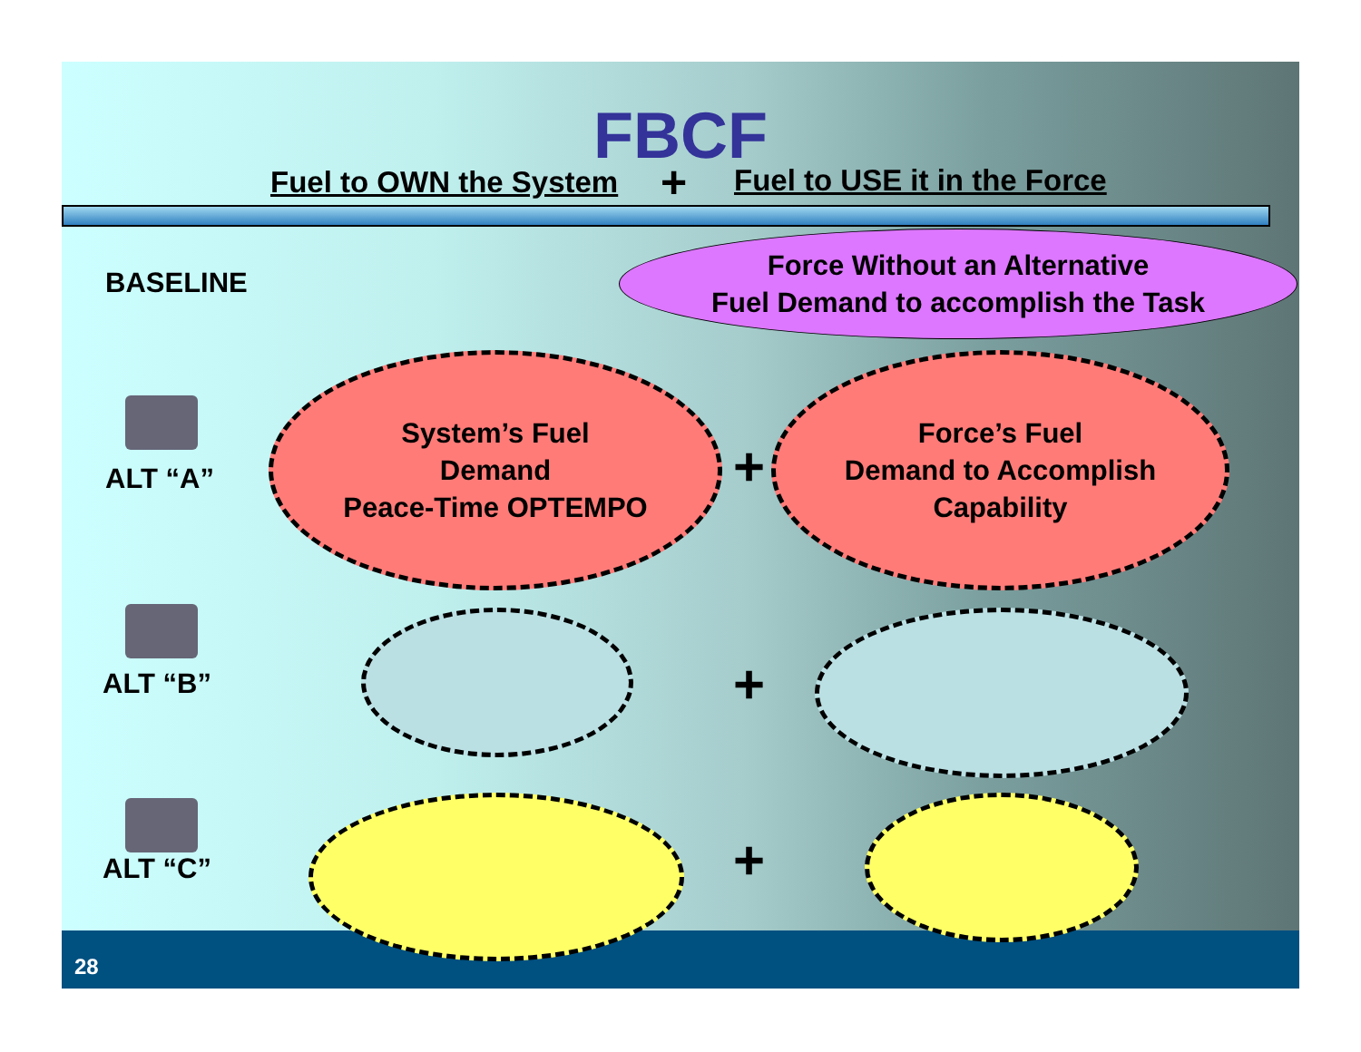FBCF
Fuel to OWN the System + Fuel to USE it in the Force
BASELINE
Force Without an Alternative
Fuel Demand to accomplish the Task
ALT “A”
System’s Fuel
Demand
Peace-Time OPTEMPO
+
Force’s Fuel
Demand to Accomplish
Capability
ALT “B” +
ALT “C” +
28